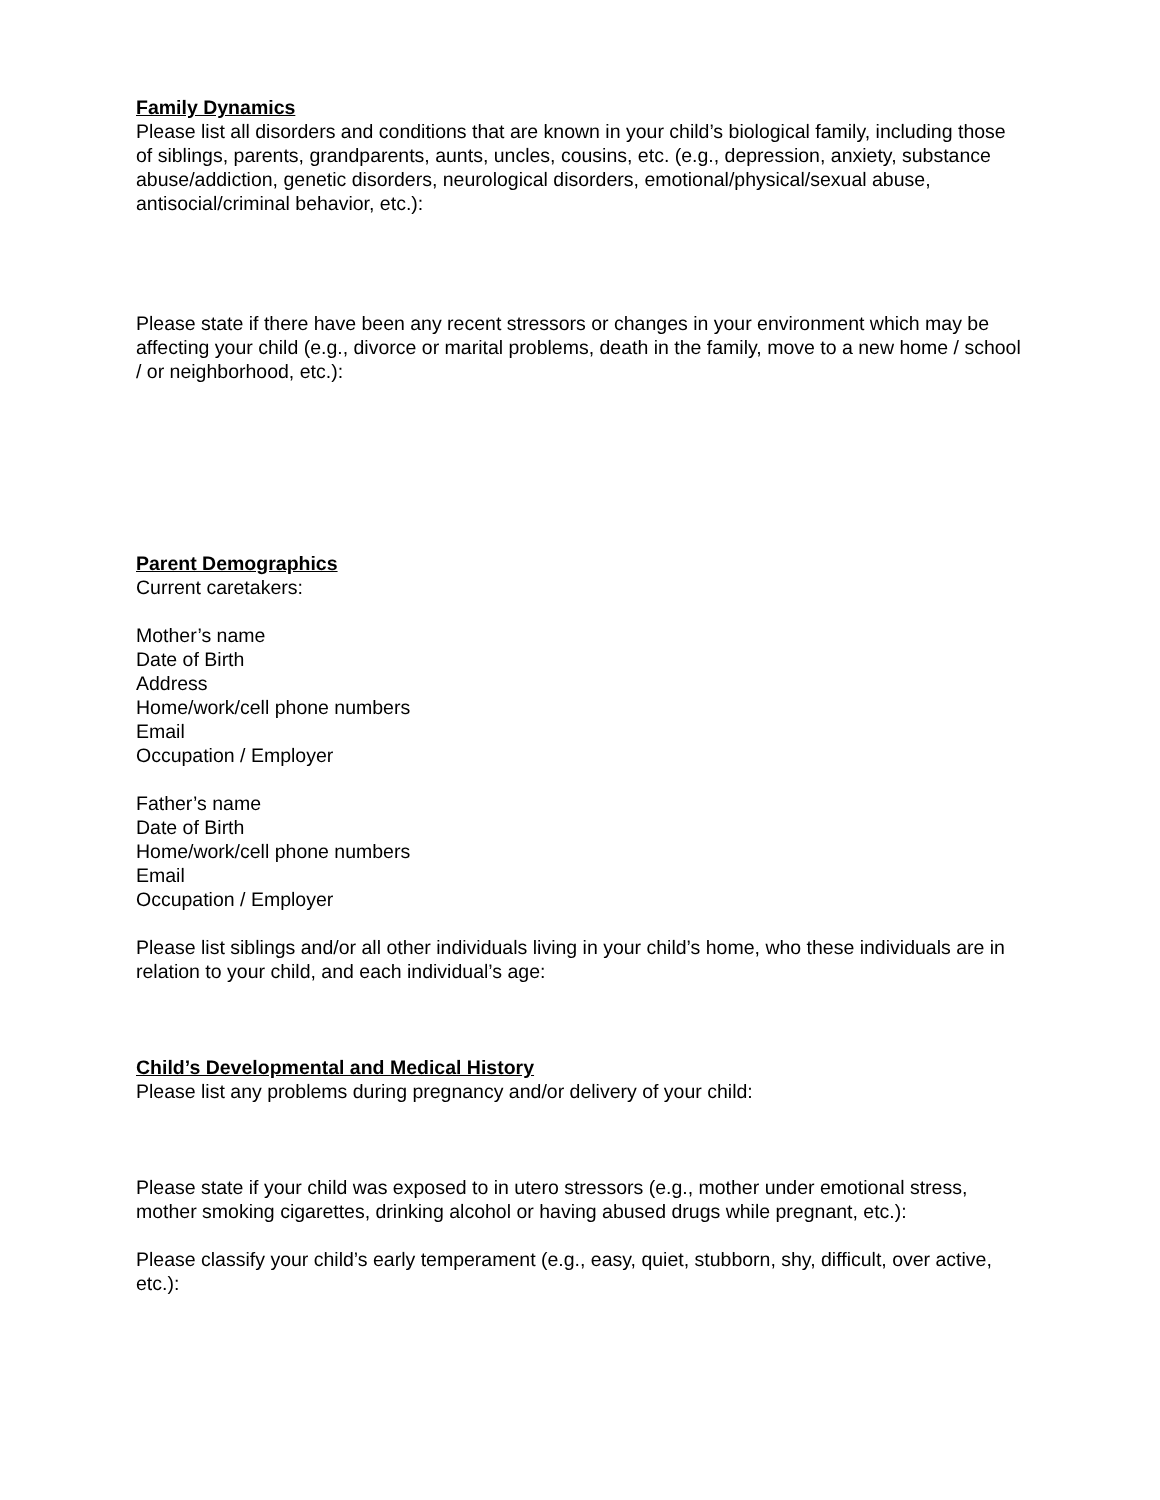Family Dynamics
Please list all disorders and conditions that are known in your child’s biological family, including those of siblings, parents, grandparents, aunts, uncles, cousins, etc. (e.g., depression, anxiety, substance abuse/addiction, genetic disorders, neurological disorders, emotional/physical/sexual abuse, antisocial/criminal behavior, etc.):
Please state if there have been any recent stressors or changes in your environment which may be affecting your child (e.g., divorce or marital problems, death in the family, move to a new home / school / or neighborhood, etc.):
Parent Demographics
Current caretakers:
Mother’s name
Date of Birth
Address
Home/work/cell phone numbers
Email
Occupation / Employer
Father’s name
Date of Birth
Home/work/cell phone numbers
Email
Occupation / Employer
Please list siblings and/or all other individuals living in your child’s home, who these individuals are in relation to your child, and each individual’s age:
Child’s Developmental and Medical History
Please list any problems during pregnancy and/or delivery of your child:
Please state if your child was exposed to in utero stressors (e.g., mother under emotional stress, mother smoking cigarettes, drinking alcohol or having abused drugs while pregnant, etc.):
Please classify your child’s early temperament (e.g., easy, quiet, stubborn, shy, difficult, over active, etc.):